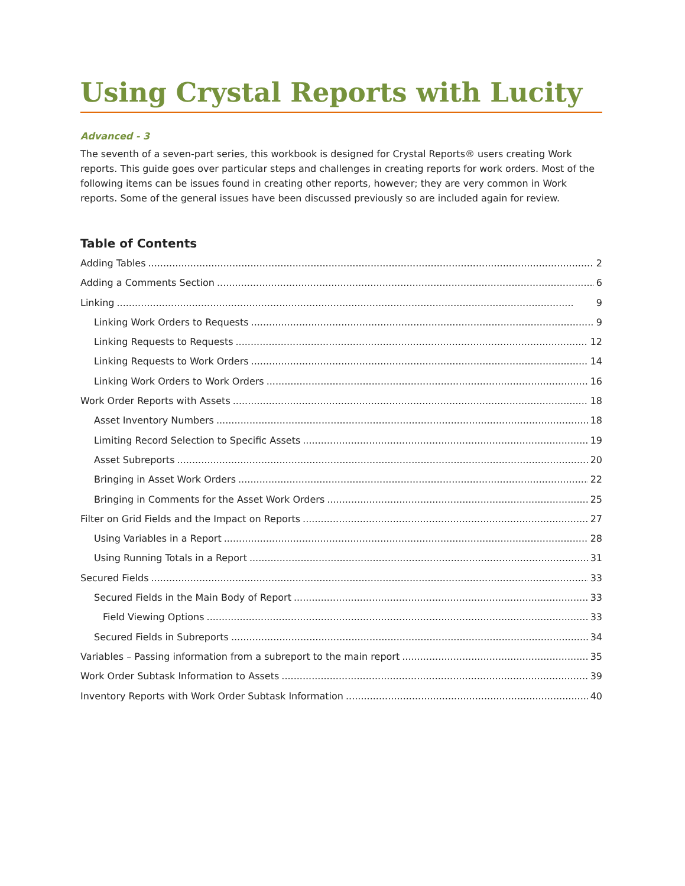Using Crystal Reports with Lucity
Advanced - 3
The seventh of a seven-part series, this workbook is designed for Crystal Reports® users creating Work reports. This guide goes over particular steps and challenges in creating reports for work orders. Most of the following items can be issues found in creating other reports, however; they are very common in Work reports. Some of the general issues have been discussed previously so are included again for review.
Table of Contents
Adding Tables 2
Adding a Comments Section 6
Linking 9
Linking Work Orders to Requests 9
Linking Requests to Requests 12
Linking Requests to Work Orders 14
Linking Work Orders to Work Orders 16
Work Order Reports with Assets 18
Asset Inventory Numbers 18
Limiting Record Selection to Specific Assets 19
Asset Subreports 20
Bringing in Asset Work Orders 22
Bringing in Comments for the Asset Work Orders 25
Filter on Grid Fields and the Impact on Reports 27
Using Variables in a Report 28
Using Running Totals in a Report 31
Secured Fields 33
Secured Fields in the Main Body of Report 33
Field Viewing Options 33
Secured Fields in Subreports 34
Variables – Passing information from a subreport to the main report 35
Work Order Subtask Information to Assets 39
Inventory Reports with Work Order Subtask Information 40